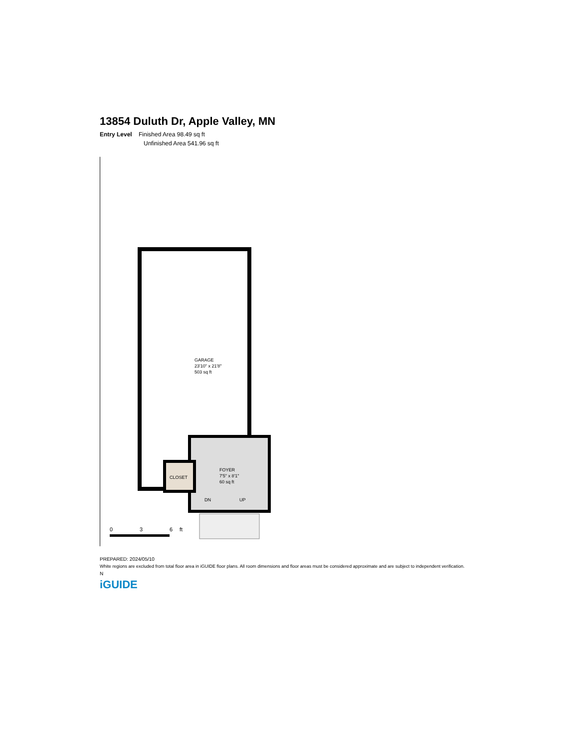13854 Duluth Dr, Apple Valley, MN
Entry Level Finished Area 98.49 sq ft
Unfinished Area 541.96 sq ft
GARAGE
23'10" x 21'8"
503 sq ft
FOYER
7'5" x 8'1"
60 sq ft
CLOSET
DN
UP
0
3
6
ft
PREPARED: 2024/05/10
White regions are excluded from total floor area in iGUIDE floor plans. All room dimensions and floor areas must be considered approximate and are subject to independent verification.
N
iGUIDE